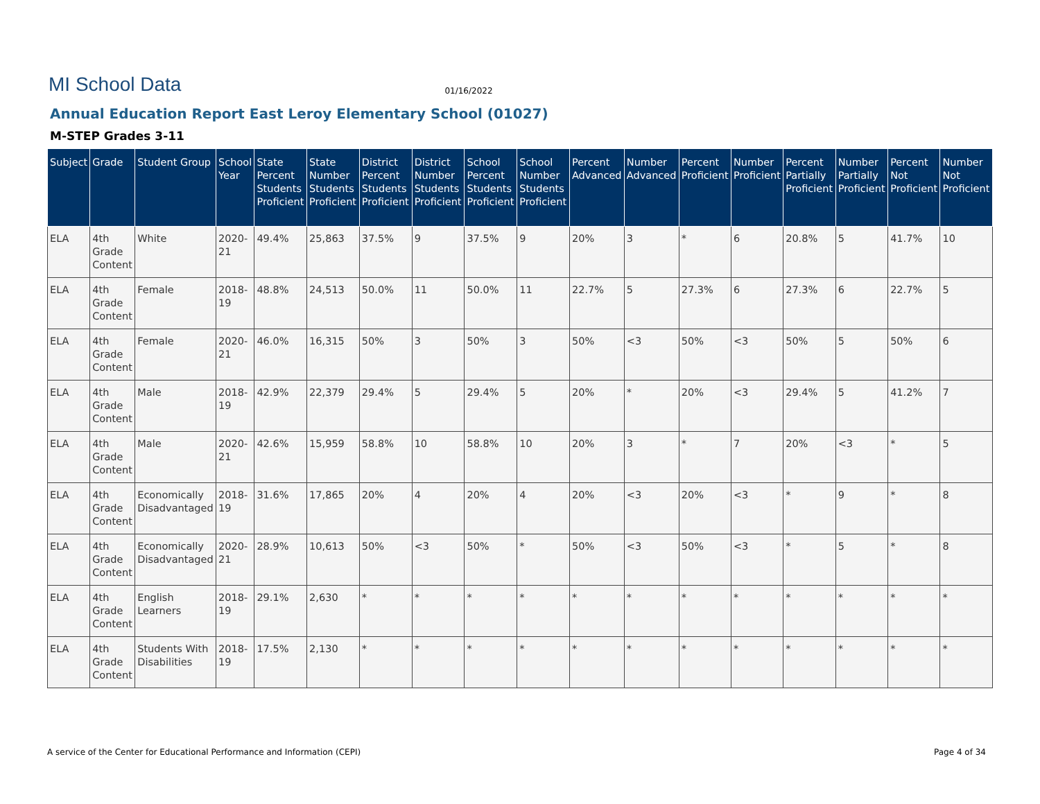MI School Data
01/16/2022
Annual Education Report East Leroy Elementary School (01027)
M-STEP Grades 3-11
| Subject | Grade | Student Group | School Year | State Percent Students Proficient | State Number Students Proficient | District Percent Students Proficient | District Number Students Proficient | School Percent Students Proficient | School Number Students Proficient | Percent Advanced | Number Advanced | Percent Proficient | Number Proficient | Percent Partially Proficient | Number Partially Proficient | Percent Not Proficient | Number Not Proficient |
| --- | --- | --- | --- | --- | --- | --- | --- | --- | --- | --- | --- | --- | --- | --- | --- | --- | --- |
| ELA | 4th Grade Content | White | 2020-21 | 49.4% | 25,863 | 37.5% | 9 | 37.5% | 9 | 20% | 3 | * | 6 | 20.8% | 5 | 41.7% | 10 |
| ELA | 4th Grade Content | Female | 2018-19 | 48.8% | 24,513 | 50.0% | 11 | 50.0% | 11 | 22.7% | 5 | 27.3% | 6 | 27.3% | 6 | 22.7% | 5 |
| ELA | 4th Grade Content | Female | 2020-21 | 46.0% | 16,315 | 50% | 3 | 50% | 3 | 50% | <3 | 50% | <3 | 50% | 5 | 50% | 6 |
| ELA | 4th Grade Content | Male | 2018-19 | 42.9% | 22,379 | 29.4% | 5 | 29.4% | 5 | 20% | * | 20% | <3 | 29.4% | 5 | 41.2% | 7 |
| ELA | 4th Grade Content | Male | 2020-21 | 42.6% | 15,959 | 58.8% | 10 | 58.8% | 10 | 20% | 3 | * | 7 | 20% | <3 | * | 5 |
| ELA | 4th Grade Content | Economically Disadvantaged | 2018-19 | 31.6% | 17,865 | 20% | 4 | 20% | 4 | 20% | <3 | 20% | <3 | * | 9 | * | 8 |
| ELA | 4th Grade Content | Economically Disadvantaged | 2020-21 | 28.9% | 10,613 | 50% | <3 | 50% | * | 50% | <3 | 50% | <3 | * | 5 | * | 8 |
| ELA | 4th Grade Content | English Learners | 2018-19 | 29.1% | 2,630 | * | * | * | * | * | * | * | * | * | * | * | * |
| ELA | 4th Grade Content | Students With Disabilities | 2018-19 | 17.5% | 2,130 | * | * | * | * | * | * | * | * | * | * | * | * |
A service of the Center for Educational Performance and Information (CEPI) Page 4 of 34